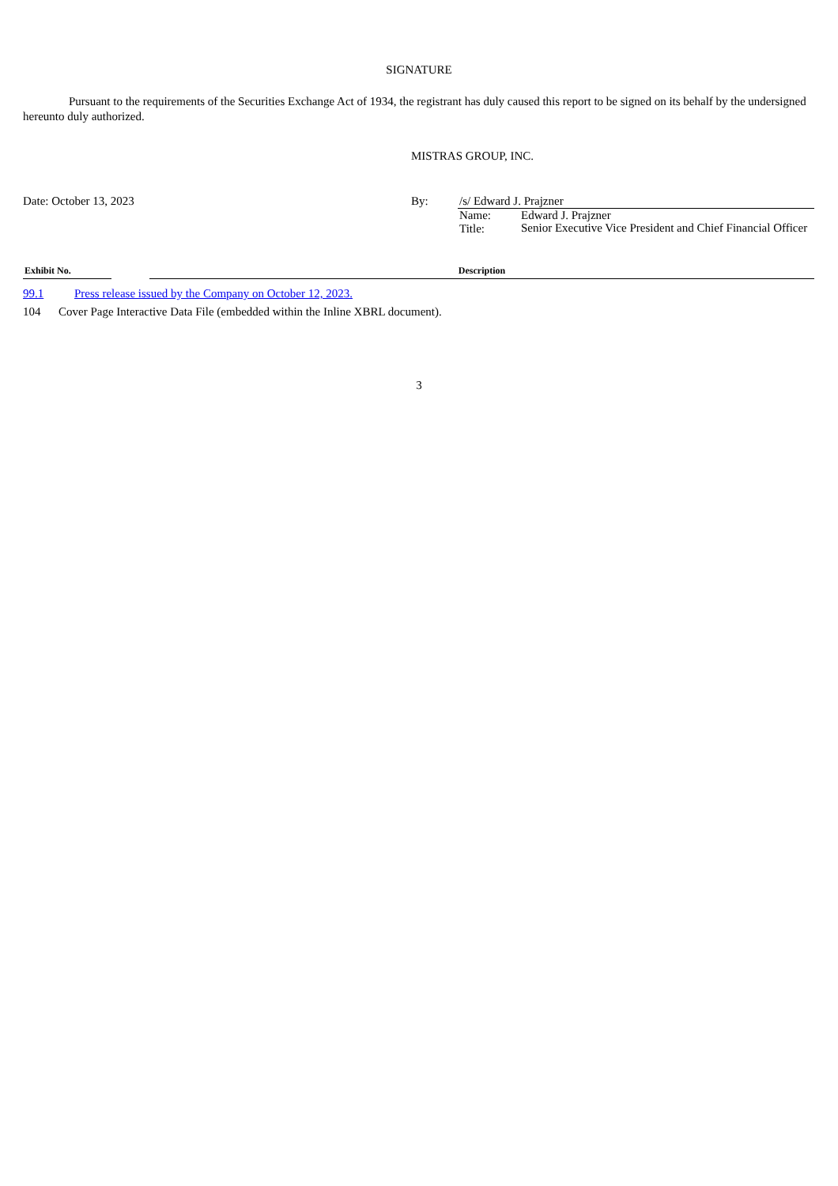SIGNATURE
Pursuant to the requirements of the Securities Exchange Act of 1934, the registrant has duly caused this report to be signed on its behalf by the undersigned hereunto duly authorized.
MISTRAS GROUP, INC.
| Date: October 13, 2023 | By: | /s/ Edward J. Prajzner | |
| | | Name: | Edward J. Prajzner |
| | | Title: | Senior Executive Vice President and Chief Financial Officer |
| Exhibit No. | | Description |
| --- | --- | --- |
| 99.1 | Press release issued by the Company on October 12, 2023. |
104 Cover Page Interactive Data File (embedded within the Inline XBRL document).
3